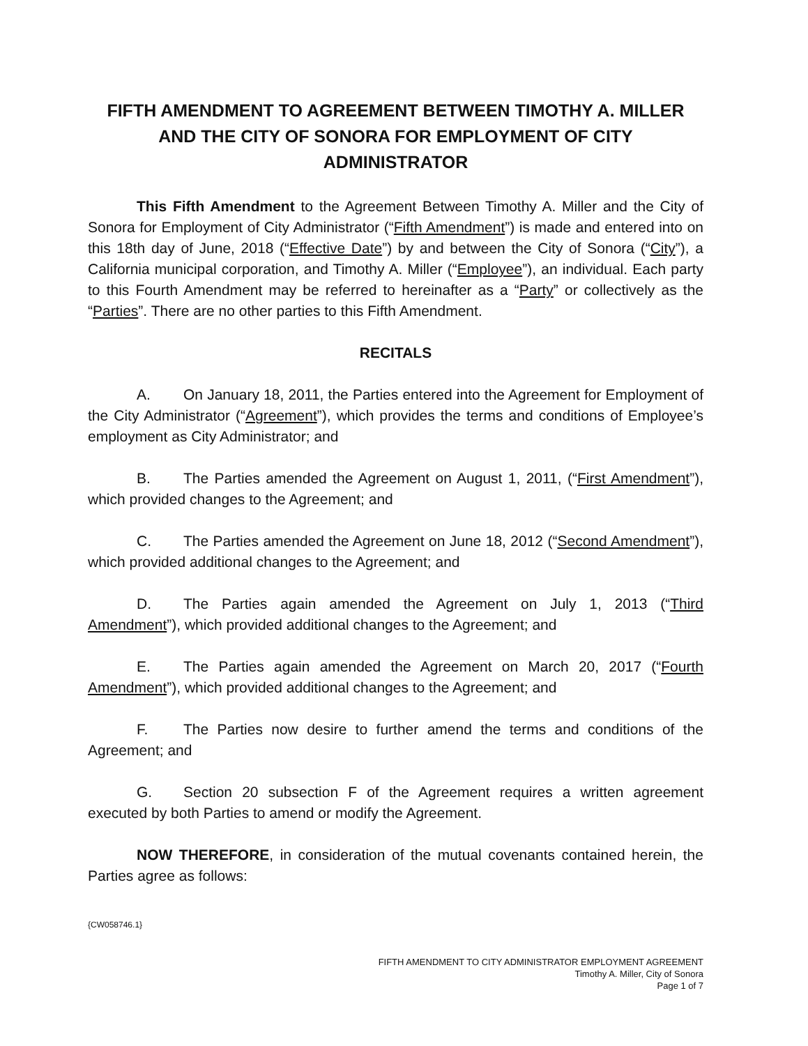FIFTH AMENDMENT TO AGREEMENT BETWEEN TIMOTHY A. MILLER AND THE CITY OF SONORA FOR EMPLOYMENT OF CITY ADMINISTRATOR
This Fifth Amendment to the Agreement Between Timothy A. Miller and the City of Sonora for Employment of City Administrator (“Fifth Amendment”) is made and entered into on this 18th day of June, 2018 (“Effective Date”) by and between the City of Sonora (“City”), a California municipal corporation, and Timothy A. Miller (“Employee”), an individual. Each party to this Fourth Amendment may be referred to hereinafter as a “Party” or collectively as the “Parties”. There are no other parties to this Fifth Amendment.
RECITALS
A. On January 18, 2011, the Parties entered into the Agreement for Employment of the City Administrator (“Agreement”), which provides the terms and conditions of Employee’s employment as City Administrator; and
B. The Parties amended the Agreement on August 1, 2011, (“First Amendment”), which provided changes to the Agreement; and
C. The Parties amended the Agreement on June 18, 2012 (“Second Amendment”), which provided additional changes to the Agreement; and
D. The Parties again amended the Agreement on July 1, 2013 (“Third Amendment”), which provided additional changes to the Agreement; and
E. The Parties again amended the Agreement on March 20, 2017 (“Fourth Amendment”), which provided additional changes to the Agreement; and
F. The Parties now desire to further amend the terms and conditions of the Agreement; and
G. Section 20 subsection F of the Agreement requires a written agreement executed by both Parties to amend or modify the Agreement.
NOW THEREFORE, in consideration of the mutual covenants contained herein, the Parties agree as follows:
{CW058746.1}
FIFTH AMENDMENT TO CITY ADMINISTRATOR EMPLOYMENT AGREEMENT
Timothy A. Miller, City of Sonora
Page 1 of 7